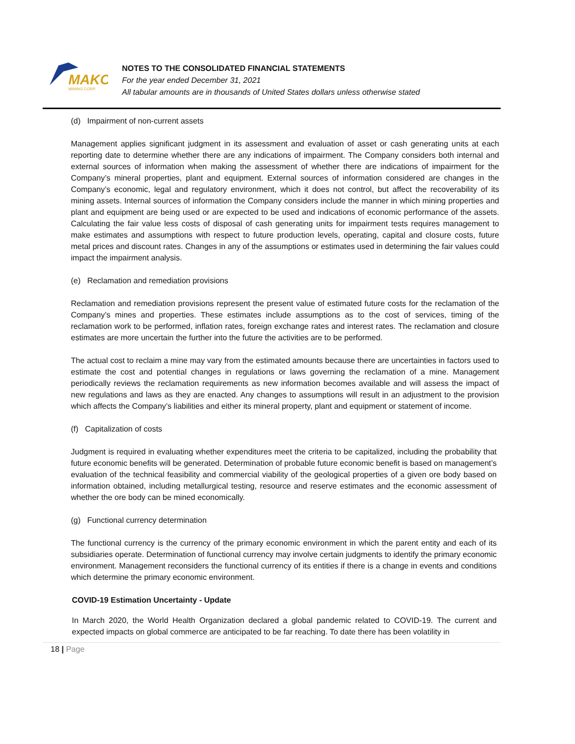MAKO
MINING CORP.
NOTES TO THE CONSOLIDATED FINANCIAL STATEMENTS
For the year ended December 31, 2021
All tabular amounts are in thousands of United States dollars unless otherwise stated
(d) Impairment of non-current assets
Management applies significant judgment in its assessment and evaluation of asset or cash generating units at each reporting date to determine whether there are any indications of impairment. The Company considers both internal and external sources of information when making the assessment of whether there are indications of impairment for the Company’s mineral properties, plant and equipment. External sources of information considered are changes in the Company’s economic, legal and regulatory environment, which it does not control, but affect the recoverability of its mining assets. Internal sources of information the Company considers include the manner in which mining properties and plant and equipment are being used or are expected to be used and indications of economic performance of the assets. Calculating the fair value less costs of disposal of cash generating units for impairment tests requires management to make estimates and assumptions with respect to future production levels, operating, capital and closure costs, future metal prices and discount rates. Changes in any of the assumptions or estimates used in determining the fair values could impact the impairment analysis.
(e) Reclamation and remediation provisions
Reclamation and remediation provisions represent the present value of estimated future costs for the reclamation of the Company’s mines and properties. These estimates include assumptions as to the cost of services, timing of the reclamation work to be performed, inflation rates, foreign exchange rates and interest rates. The reclamation and closure estimates are more uncertain the further into the future the activities are to be performed.
The actual cost to reclaim a mine may vary from the estimated amounts because there are uncertainties in factors used to estimate the cost and potential changes in regulations or laws governing the reclamation of a mine. Management periodically reviews the reclamation requirements as new information becomes available and will assess the impact of new regulations and laws as they are enacted. Any changes to assumptions will result in an adjustment to the provision which affects the Company’s liabilities and either its mineral property, plant and equipment or statement of income.
(f) Capitalization of costs
Judgment is required in evaluating whether expenditures meet the criteria to be capitalized, including the probability that future economic benefits will be generated. Determination of probable future economic benefit is based on management’s evaluation of the technical feasibility and commercial viability of the geological properties of a given ore body based on information obtained, including metallurgical testing, resource and reserve estimates and the economic assessment of whether the ore body can be mined economically.
(g) Functional currency determination
The functional currency is the currency of the primary economic environment in which the parent entity and each of its subsidiaries operate. Determination of functional currency may involve certain judgments to identify the primary economic environment. Management reconsiders the functional currency of its entities if there is a change in events and conditions which determine the primary economic environment.
COVID-19 Estimation Uncertainty - Update
In March 2020, the World Health Organization declared a global pandemic related to COVID-19. The current and expected impacts on global commerce are anticipated to be far reaching. To date there has been volatility in
18 | Page